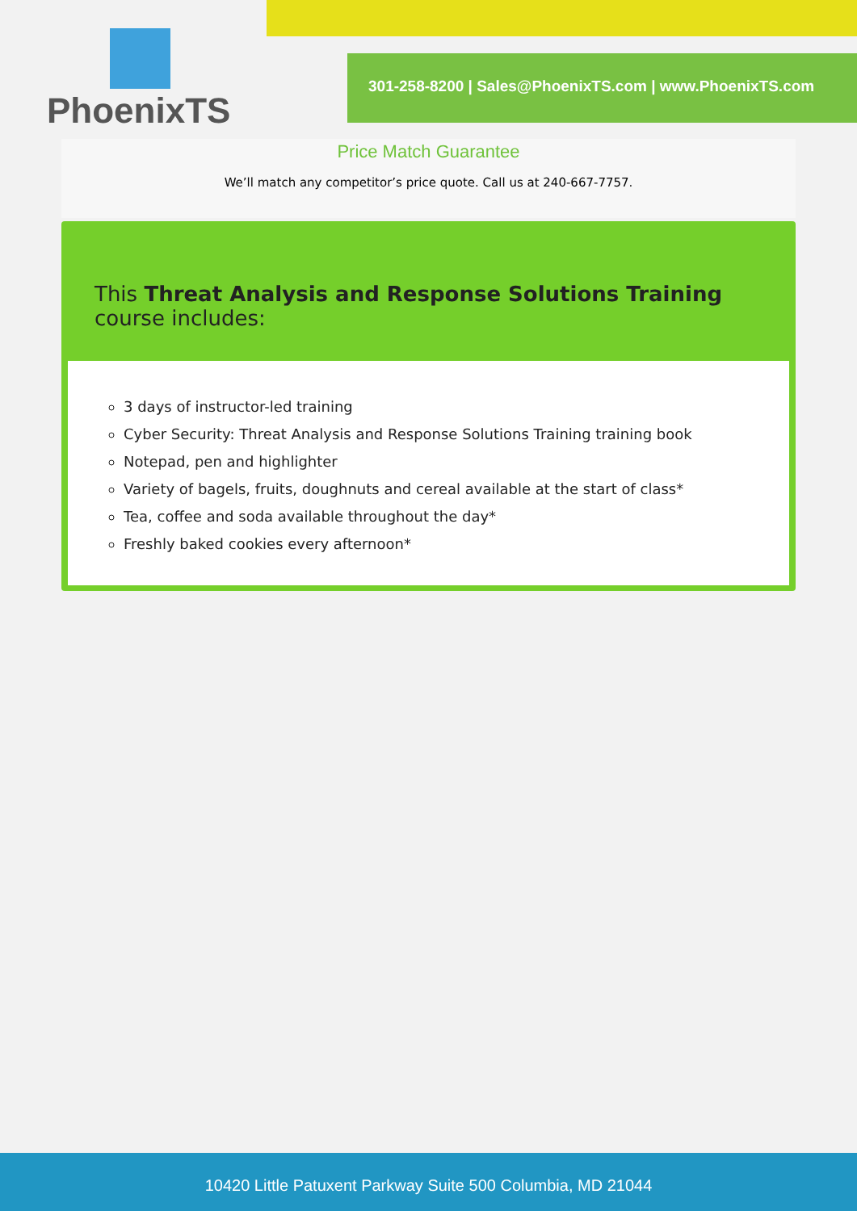PhoenixTS
301-258-8200 | Sales@PhoenixTS.com | www.PhoenixTS.com
Price Match Guarantee
We’ll match any competitor’s price quote. Call us at 240-667-7757.
This Threat Analysis and Response Solutions Training course includes:
3 days of instructor-led training
Cyber Security: Threat Analysis and Response Solutions Training training book
Notepad, pen and highlighter
Variety of bagels, fruits, doughnuts and cereal available at the start of class*
Tea, coffee and soda available throughout the day*
Freshly baked cookies every afternoon*
10420 Little Patuxent Parkway Suite 500 Columbia, MD 21044